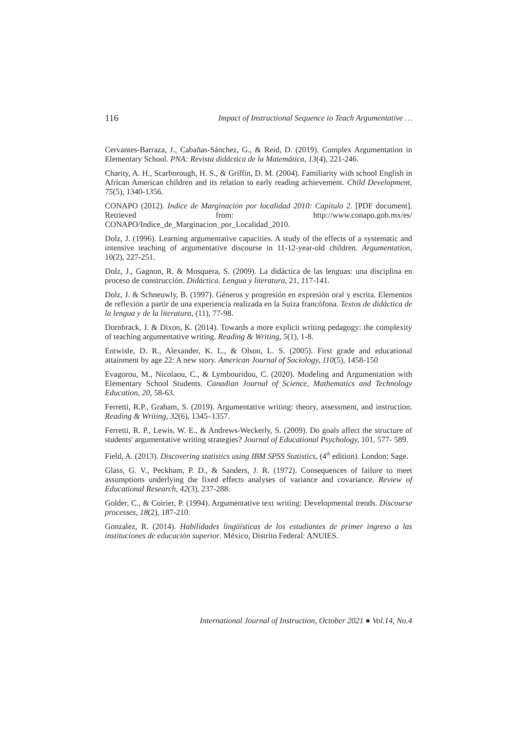116 Impact of Instructional Sequence to Teach Argumentative …
Cervantes-Barraza, J., Cabañas-Sánchez, G., & Reid, D. (2019). Complex Argumentation in Elementary School. PNA: Revista didáctica de la Matemática, 13(4), 221-246.
Charity, A. H., Scarborough, H. S., & Griffin, D. M. (2004). Familiarity with school English in African American children and its relation to early reading achievement. Child Development, 75(5), 1340-1356.
CONAPO (2012). Indice de Marginación por localidad 2010: Capítulo 2. [PDF document]. Retrieved from: http://www.conapo.gob.mx/es/ CONAPO/Indice_de_Marginacion_por_Localidad_2010.
Dolz, J. (1996). Learning argumentative capacities. A study of the effects of a systematic and intensive teaching of argumentative discourse in 11-12-year-old children. Argumentation, 10(2), 227-251.
Dolz, J., Gagnon, R. & Mosquera, S. (2009). La didáctica de las lenguas: una disciplina en proceso de construcción. Didáctica. Lengua y literatura, 21, 117-141.
Dolz, J. & Schneuwly, B. (1997). Géneros y progresión en expresión oral y escrita. Elementos de reflexión a partir de una experiencia realizada en la Suiza francófona. Textos de didáctica de la lengua y de la literatura, (11), 77-98.
Dornbrack, J. & Dixon, K. (2014). Towards a more explicit writing pedagogy: the complexity of teaching argumentative writing. Reading & Writing, 5(1), 1-8.
Entwisle, D. R., Alexander, K. L., & Olson, L. S. (2005). First grade and educational attainment by age 22: A new story. American Journal of Sociology, 110(5), 1458-150
Evagorou, M., Nicolaou, C., & Lymbouridou, C. (2020). Modeling and Argumentation with Elementary School Students. Canadian Journal of Science, Mathematics and Technology Education, 20, 58-63.
Ferretti, R.P., Graham, S. (2019). Argumentative writing: theory, assessment, and instruction. Reading & Writing, 32(6), 1345–1357.
Ferretti, R. P., Lewis, W. E., & Andrews-Weckerly, S. (2009). Do goals affect the structure of students' argumentative writing strategies? Journal of Educational Psychology, 101, 577- 589.
Field, A. (2013). Discovering statistics using IBM SPSS Statistics, (4<sup>th</sup> edition). London: Sage.
Glass, G. V., Peckham, P. D., & Sanders, J. R. (1972). Consequences of failure to meet assumptions underlying the fixed effects analyses of variance and covariance. Review of Educational Research, 42(3), 237-288.
Golder, C., & Coirier, P. (1994). Argumentative text writing: Developmental trends. Discourse processes, 18(2), 187-210.
Gonzalez, R. (2014). Habilidades lingüísticas de los estudiantes de primer ingreso a las instituciones de educación superior. México, Distrito Federal: ANUIES.
International Journal of Instruction, October 2021 ● Vol.14, No.4